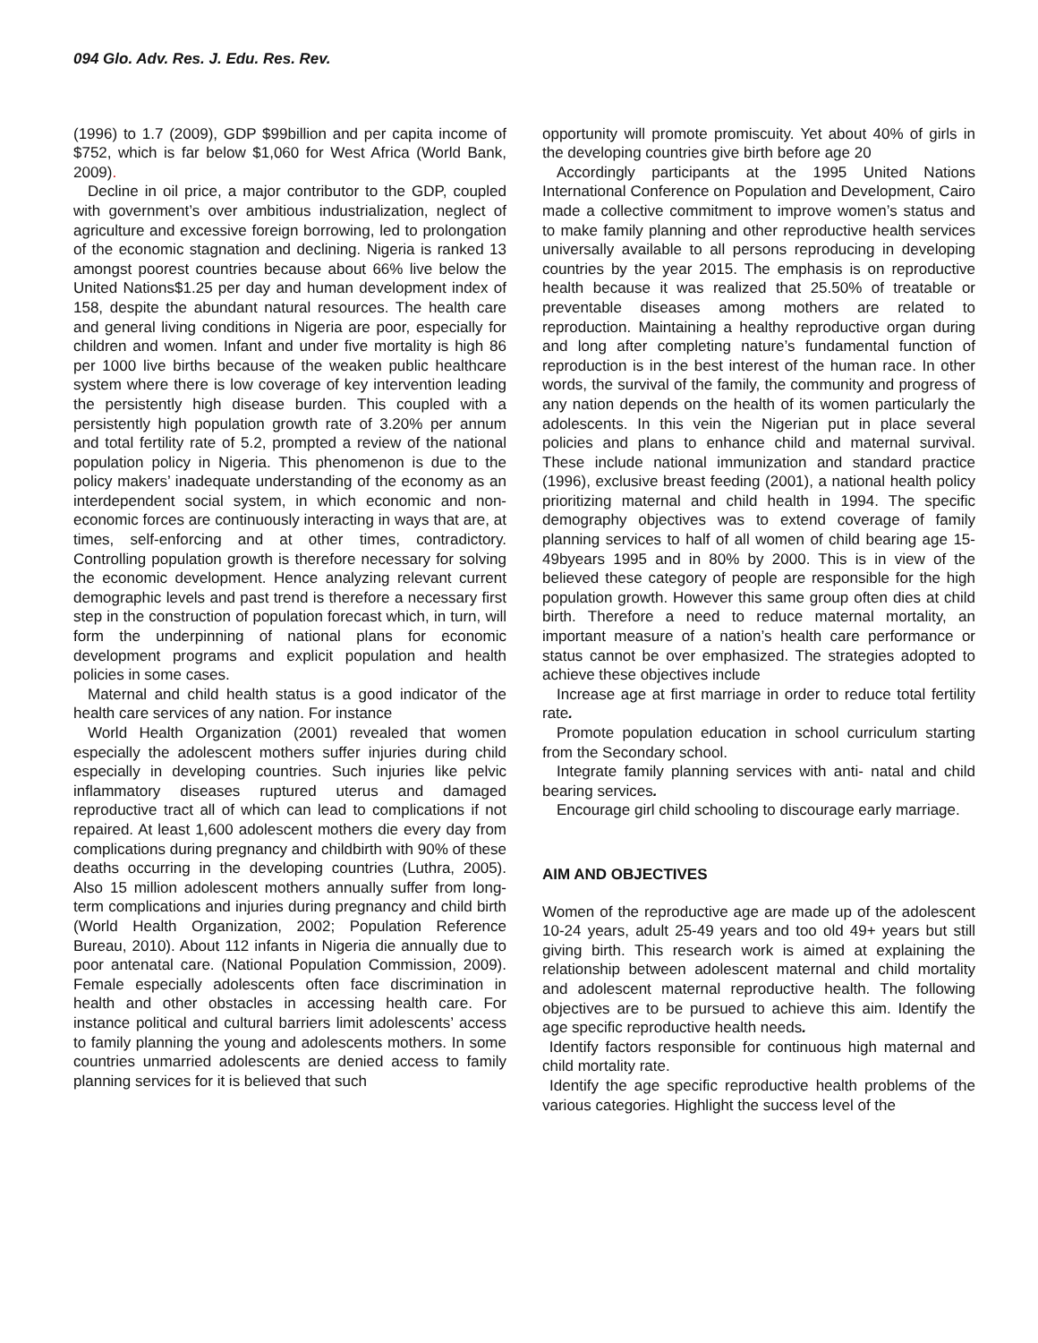094 Glo. Adv. Res. J. Edu. Res. Rev.
(1996) to 1.7 (2009), GDP $99billion and per capita income of $752, which is far below $1,060 for West Africa (World Bank, 2009).
Decline in oil price, a major contributor to the GDP, coupled with government’s over ambitious industrialization, neglect of agriculture and excessive foreign borrowing, led to prolongation of the economic stagnation and declining. Nigeria is ranked 13 amongst poorest countries because about 66% live below the United Nations$1.25 per day and human development index of 158, despite the abundant natural resources. The health care and general living conditions in Nigeria are poor, especially for children and women. Infant and under five mortality is high 86 per 1000 live births because of the weaken public healthcare system where there is low coverage of key intervention leading the persistently high disease burden. This coupled with a persistently high population growth rate of 3.20% per annum and total fertility rate of 5.2, prompted a review of the national population policy in Nigeria. This phenomenon is due to the policy makers’ inadequate understanding of the economy as an interdependent social system, in which economic and non-economic forces are continuously interacting in ways that are, at times, self-enforcing and at other times, contradictory. Controlling population growth is therefore necessary for solving the economic development. Hence analyzing relevant current demographic levels and past trend is therefore a necessary first step in the construction of population forecast which, in turn, will form the underpinning of national plans for economic development programs and explicit population and health policies in some cases.
Maternal and child health status is a good indicator of the health care services of any nation. For instance
World Health Organization (2001) revealed that women especially the adolescent mothers suffer injuries during child especially in developing countries. Such injuries like pelvic inflammatory diseases ruptured uterus and damaged reproductive tract all of which can lead to complications if not repaired. At least 1,600 adolescent mothers die every day from complications during pregnancy and childbirth with 90% of these deaths occurring in the developing countries (Luthra, 2005). Also 15 million adolescent mothers annually suffer from long-term complications and injuries during pregnancy and child birth (World Health Organization, 2002; Population Reference Bureau, 2010). About 112 infants in Nigeria die annually due to poor antenatal care. (National Population Commission, 2009). Female especially adolescents often face discrimination in health and other obstacles in accessing health care. For instance political and cultural barriers limit adolescents’ access to family planning the young and adolescents mothers. In some countries unmarried adolescents are denied access to family planning services for it is believed that such
opportunity will promote promiscuity. Yet about 40% of girls in the developing countries give birth before age 20
Accordingly participants at the 1995 United Nations International Conference on Population and Development, Cairo made a collective commitment to improve women’s status and to make family planning and other reproductive health services universally available to all persons reproducing in developing countries by the year 2015. The emphasis is on reproductive health because it was realized that 25.50% of treatable or preventable diseases among mothers are related to reproduction. Maintaining a healthy reproductive organ during and long after completing nature’s fundamental function of reproduction is in the best interest of the human race. In other words, the survival of the family, the community and progress of any nation depends on the health of its women particularly the adolescents. In this vein the Nigerian put in place several policies and plans to enhance child and maternal survival. These include national immunization and standard practice (1996), exclusive breast feeding (2001), a national health policy prioritizing maternal and child health in 1994. The specific demography objectives was to extend coverage of family planning services to half of all women of child bearing age 15-49byears 1995 and in 80% by 2000. This is in view of the believed these category of people are responsible for the high population growth. However this same group often dies at child birth. Therefore a need to reduce maternal mortality, an important measure of a nation’s health care performance or status cannot be over emphasized. The strategies adopted to achieve these objectives include
Increase age at first marriage in order to reduce total fertility rate.
Promote population education in school curriculum starting from the Secondary school.
Integrate family planning services with anti- natal and child bearing services.
Encourage girl child schooling to discourage early marriage.
AIM AND OBJECTIVES
Women of the reproductive age are made up of the adolescent 10-24 years, adult 25-49 years and too old 49+ years but still giving birth. This research work is aimed at explaining the relationship between adolescent maternal and child mortality and adolescent maternal reproductive health. The following objectives are to be pursued to achieve this aim. Identify the age specific reproductive health needs.
Identify factors responsible for continuous high maternal and child mortality rate.
Identify the age specific reproductive health problems of the various categories. Highlight the success level of the